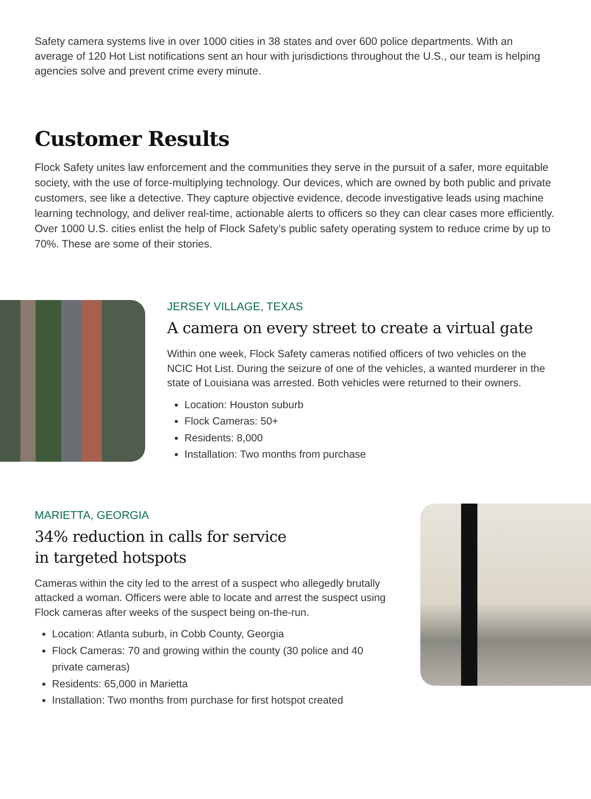Safety camera systems live in over 1000 cities in 38 states and over 600 police departments. With an average of 120 Hot List notifications sent an hour with jurisdictions throughout the U.S., our team is helping agencies solve and prevent crime every minute.
Customer Results
Flock Safety unites law enforcement and the communities they serve in the pursuit of a safer, more equitable society, with the use of force-multiplying technology. Our devices, which are owned by both public and private customers, see like a detective. They capture objective evidence, decode investigative leads using machine learning technology, and deliver real-time, actionable alerts to officers so they can clear cases more efficiently. Over 1000 U.S. cities enlist the help of Flock Safety’s public safety operating system to reduce crime by up to 70%. These are some of their stories.
JERSEY VILLAGE, TEXAS
A camera on every street to create a virtual gate
Within one week, Flock Safety cameras notified officers of two vehicles on the NCIC Hot List. During the seizure of one of the vehicles, a wanted murderer in the state of Louisiana was arrested. Both vehicles were returned to their owners.
Location: Houston suburb
Flock Cameras: 50+
Residents: 8,000
Installation: Two months from purchase
MARIETTA, GEORGIA
34% reduction in calls for service
in targeted hotspots
Cameras within the city led to the arrest of a suspect who allegedly brutally attacked a woman. Officers were able to locate and arrest the suspect using Flock cameras after weeks of the suspect being on-the-run.
Location: Atlanta suburb, in Cobb County, Georgia
Flock Cameras: 70 and growing within the county (30 police and 40 private cameras)
Residents: 65,000 in Marietta
Installation: Two months from purchase for first hotspot created